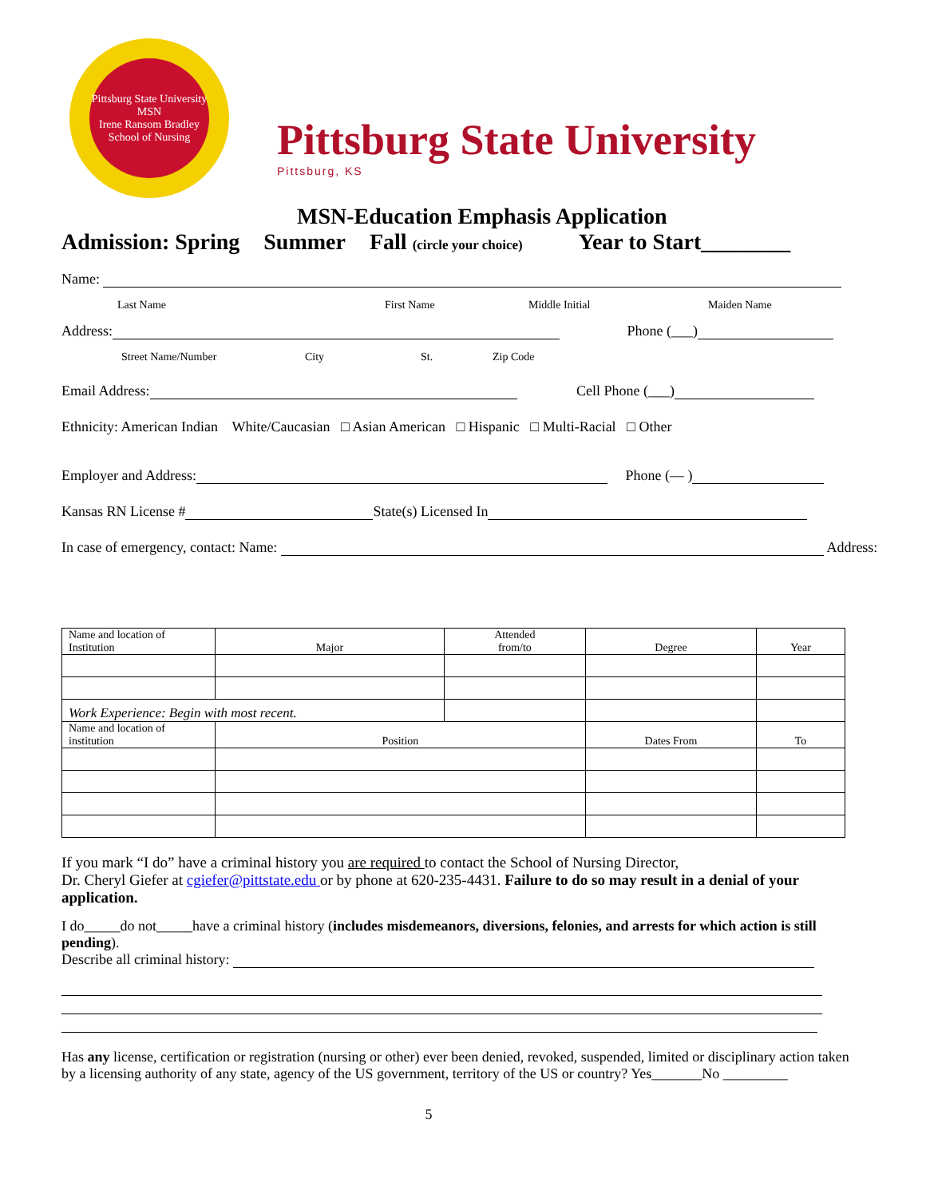Pittsburg State University
MSN
Irene Ransom Bradley School of Nursing
Pittsburg State University
Pittsburg, KS
MSN-Education Emphasis Application
Admission: Spring Summer Fall (circle your choice) Year to Start________
Name:
Last Name First Name Middle Initial Maiden Name
Address: Phone (___)
Street Name/Number City St. Zip Code
Email Address: Cell Phone (___)
Ethnicity: American Indian White/Caucasian □ Asian American □ Hispanic □ Multi-Racial □ Other
Employer and Address: Phone (— )
Kansas RN License # State(s) Licensed In
In case of emergency, contact: Name: Address:
| Name and location of Institution | Major | Attended from/to | Degree | | Year |
| Work Experience: Begin with most recent. | | | | | |
| Name and location of institution | Position | | | Dates From | To |
If you mark “I do” have a criminal history you are required to contact the School of Nursing Director,
Dr. Cheryl Giefer at cgiefer@pittstate.edu or by phone at 620-235-4431. Failure to do so may result in a denial of your application.
I do_____do not_____have a criminal history (includes misdemeanors, diversions, felonies, and arrests for which action is still pending).
Describe all criminal history:
Has any license, certification or registration (nursing or other) ever been denied, revoked, suspended, limited or disciplinary action taken by a licensing authority of any state, agency of the US government, territory of the US or country? Yes_______No _________
5